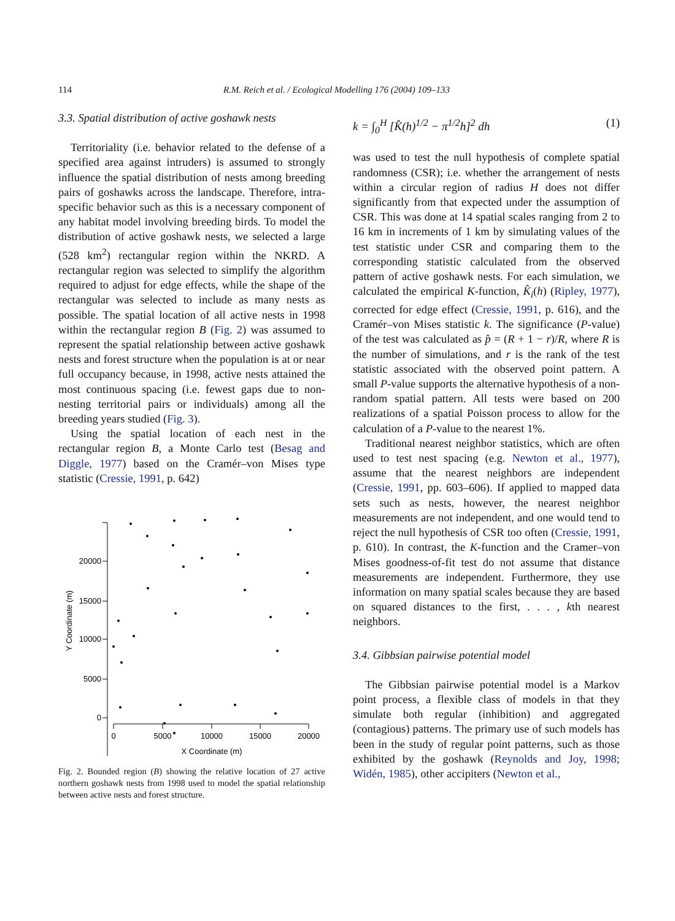114 R.M. Reich et al. / Ecological Modelling 176 (2004) 109–133
3.3. Spatial distribution of active goshawk nests
Territoriality (i.e. behavior related to the defense of a specified area against intruders) is assumed to strongly influence the spatial distribution of nests among breeding pairs of goshawks across the landscape. Therefore, intra-specific behavior such as this is a necessary component of any habitat model involving breeding birds. To model the distribution of active goshawk nests, we selected a large (528 km<sup>2</sup>) rectangular region within the NKRD. A rectangular region was selected to simplify the algorithm required to adjust for edge effects, while the shape of the rectangular was selected to include as many nests as possible. The spatial location of all active nests in 1998 within the rectangular region B (Fig. 2) was assumed to represent the spatial relationship between active goshawk nests and forest structure when the population is at or near full occupancy because, in 1998, active nests attained the most continuous spacing (i.e. fewest gaps due to non-nesting territorial pairs or individuals) among all the breeding years studied (Fig. 3).
Using the spatial location of each nest in the rectangular region B, a Monte Carlo test (Besag and Diggle, 1977) based on the Cramér–von Mises type statistic (Cressie, 1991, p. 642)
20000
15000
10000
5000
0
0
5000
10000
15000
20000
X Coordinate (m)
Y Coordinate (m)
Fig. 2. Bounded region (B) showing the relative location of 27 active northern goshawk nests from 1998 used to model the spatial relationship between active nests and forest structure.
k = ∫<sub>0</sub><sup>H</sup> [K̂(h)<sup>1/2</sup> − π<sup>1/2</sup>h]<sup>2</sup> dh (1)
was used to test the null hypothesis of complete spatial randomness (CSR); i.e. whether the arrangement of nests within a circular region of radius H does not differ significantly from that expected under the assumption of CSR. This was done at 14 spatial scales ranging from 2 to 16 km in increments of 1 km by simulating values of the test statistic under CSR and comparing them to the corresponding statistic calculated from the observed pattern of active goshawk nests. For each simulation, we calculated the empirical K-function, K̂<sub>i</sub>(h) (Ripley, 1977), corrected for edge effect (Cressie, 1991, p. 616), and the Cramér–von Mises statistic k. The significance (P-value) of the test was calculated as p̂ = (R + 1 − r)/R, where R is the number of simulations, and r is the rank of the test statistic associated with the observed point pattern. A small P-value supports the alternative hypothesis of a non-random spatial pattern. All tests were based on 200 realizations of a spatial Poisson process to allow for the calculation of a P-value to the nearest 1%.
Traditional nearest neighbor statistics, which are often used to test nest spacing (e.g. Newton et al., 1977), assume that the nearest neighbors are independent (Cressie, 1991, pp. 603–606). If applied to mapped data sets such as nests, however, the nearest neighbor measurements are not independent, and one would tend to reject the null hypothesis of CSR too often (Cressie, 1991, p. 610). In contrast, the K-function and the Cramer–von Mises goodness-of-fit test do not assume that distance measurements are independent. Furthermore, they use information on many spatial scales because they are based on squared distances to the first, . . . , kth nearest neighbors.
3.4. Gibbsian pairwise potential model
The Gibbsian pairwise potential model is a Markov point process, a flexible class of models in that they simulate both regular (inhibition) and aggregated (contagious) patterns. The primary use of such models has been in the study of regular point patterns, such as those exhibited by the goshawk (Reynolds and Joy, 1998; Widén, 1985), other accipiters (Newton et al.,